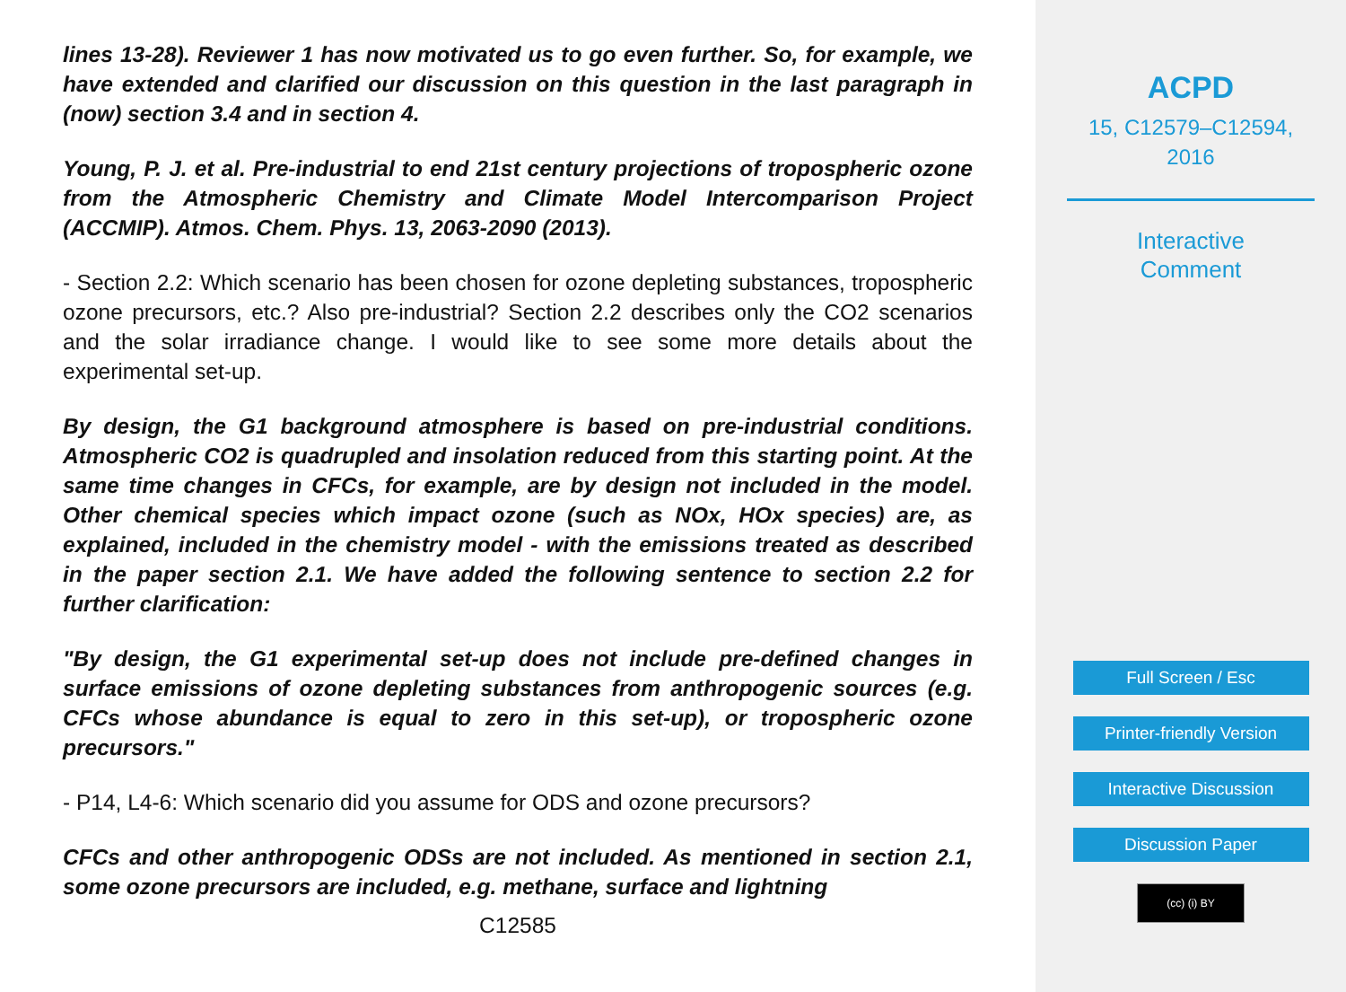lines 13-28). Reviewer 1 has now motivated us to go even further. So, for example, we have extended and clarified our discussion on this question in the last paragraph in (now) section 3.4 and in section 4.
Young, P. J. et al. Pre-industrial to end 21st century projections of tropospheric ozone from the Atmospheric Chemistry and Climate Model Intercomparison Project (ACCMIP). Atmos. Chem. Phys. 13, 2063-2090 (2013).
- Section 2.2: Which scenario has been chosen for ozone depleting substances, tropospheric ozone precursors, etc.? Also pre-industrial? Section 2.2 describes only the CO2 scenarios and the solar irradiance change. I would like to see some more details about the experimental set-up.
By design, the G1 background atmosphere is based on pre-industrial conditions. Atmospheric CO2 is quadrupled and insolation reduced from this starting point. At the same time changes in CFCs, for example, are by design not included in the model. Other chemical species which impact ozone (such as NOx, HOx species) are, as explained, included in the chemistry model - with the emissions treated as described in the paper section 2.1. We have added the following sentence to section 2.2 for further clarification:
"By design, the G1 experimental set-up does not include pre-defined changes in surface emissions of ozone depleting substances from anthropogenic sources (e.g. CFCs whose abundance is equal to zero in this set-up), or tropospheric ozone precursors."
- P14, L4-6: Which scenario did you assume for ODS and ozone precursors?
CFCs and other anthropogenic ODSs are not included. As mentioned in section 2.1, some ozone precursors are included, e.g. methane, surface and lightning
C12585
ACPD
15, C12579–C12594,
2016
Interactive
Comment
Full Screen / Esc
Printer-friendly Version
Interactive Discussion
Discussion Paper
(cc) (i) BY